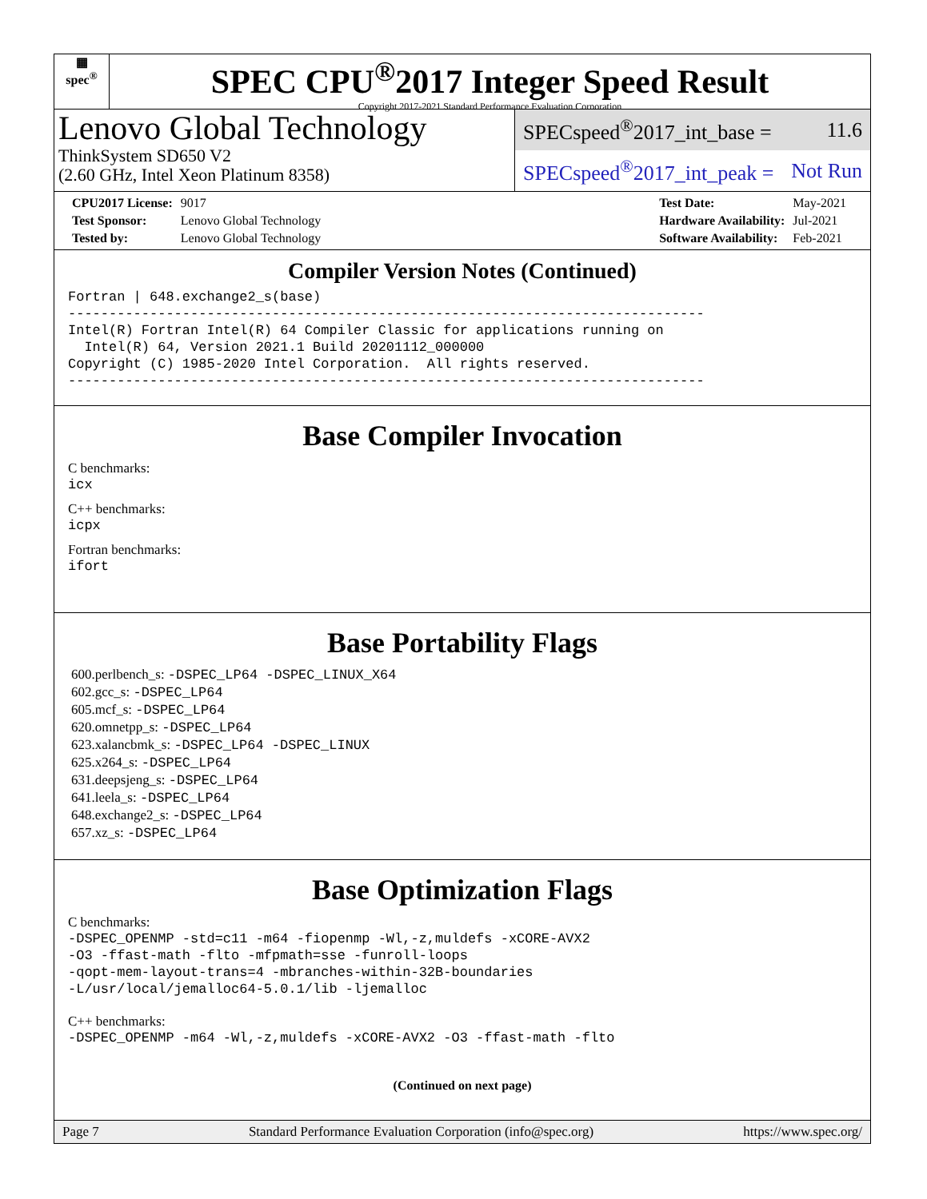▦
spec<sup>®</sup>
SPEC CPU<sup>®</sup>2017 Integer Speed Result
Copyright 2017-2021 Standard Performance Evaluation Corporation
Lenovo Global Technology
ThinkSystem SD650 V2
(2.60 GHz, Intel Xeon Platinum 8358)
SPECspeed<sup>®</sup>2017_int_base = 11.6
SPECspeed<sup>®</sup>2017_int_peak = Not Run
| CPU2017 License: | 9017 |
| Test Sponsor: | Lenovo Global Technology |
| Tested by: | Lenovo Global Technology |
| Test Date: | May-2021 |
| Hardware Availability: | Jul-2021 |
| Software Availability: | Feb-2021 |
Compiler Version Notes (Continued)
Fortran | 648.exchange2_s(base)
------------------------------------------------------------------------------
Intel(R) Fortran Intel(R) 64 Compiler Classic for applications running on
  Intel(R) 64, Version 2021.1 Build 20201112_000000
Copyright (C) 1985-2020 Intel Corporation.  All rights reserved.
------------------------------------------------------------------------------
Base Compiler Invocation
C benchmarks:
icx
C++ benchmarks:
icpx
Fortran benchmarks:
ifort
Base Portability Flags
600.perlbench_s: -DSPEC_LP64 -DSPEC_LINUX_X64
602.gcc_s: -DSPEC_LP64
605.mcf_s: -DSPEC_LP64
620.omnetpp_s: -DSPEC_LP64
623.xalancbmk_s: -DSPEC_LP64 -DSPEC_LINUX
625.x264_s: -DSPEC_LP64
631.deepsjeng_s: -DSPEC_LP64
641.leela_s: -DSPEC_LP64
648.exchange2_s: -DSPEC_LP64
657.xz_s: -DSPEC_LP64
Base Optimization Flags
C benchmarks:
-DSPEC_OPENMP -std=c11 -m64 -fiopenmp -Wl,-z,muldefs -xCORE-AVX2
-O3 -ffast-math -flto -mfpmath=sse -funroll-loops
-qopt-mem-layout-trans=4 -mbranches-within-32B-boundaries
-L/usr/local/jemalloc64-5.0.1/lib -ljemalloc
C++ benchmarks:
-DSPEC_OPENMP -m64 -Wl,-z,muldefs -xCORE-AVX2 -O3 -ffast-math -flto
(Continued on next page)
Page 7 Standard Performance Evaluation Corporation (info@spec.org) https://www.spec.org/